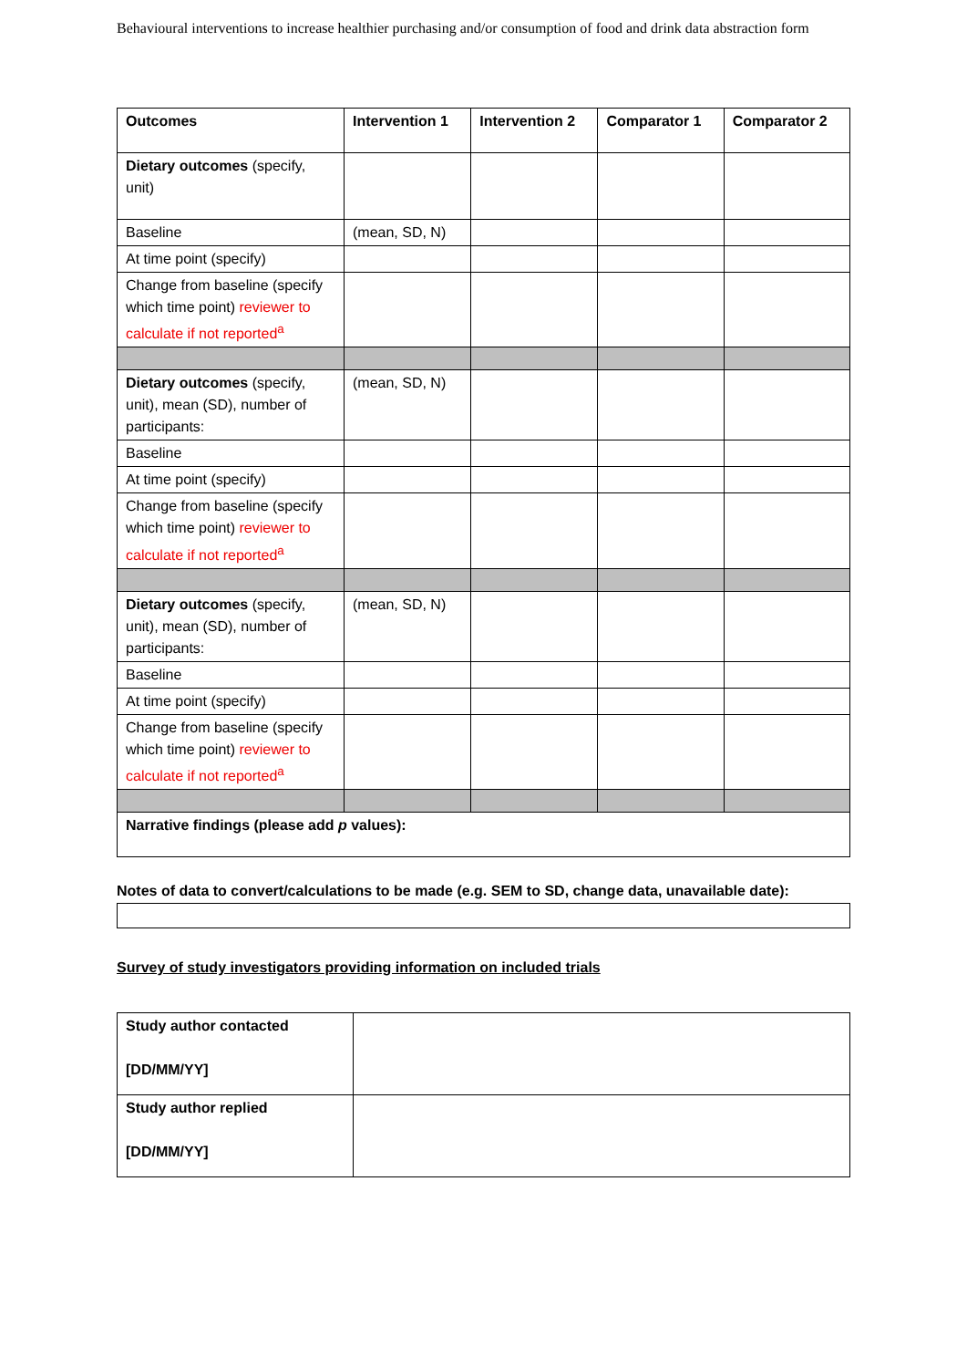Behavioural interventions to increase healthier purchasing and/or consumption of food and drink data abstraction form
| Outcomes | Intervention 1 | Intervention 2 | Comparator 1 | Comparator 2 |
| --- | --- | --- | --- | --- |
| Dietary outcomes (specify, unit) | | | | |
| Baseline | (mean, SD, N) | | | |
| At time point (specify) | | | | |
| Change from baseline (specify which time point) reviewer to calculate if not reported<sup>a</sup> | | | | |
| Dietary outcomes (specify, unit), mean (SD), number of participants: | (mean, SD, N) | | | |
| Baseline | | | | |
| At time point (specify) | | | | |
| Change from baseline (specify which time point) reviewer to calculate if not reported<sup>a</sup> | | | | |
| Dietary outcomes (specify, unit), mean (SD), number of participants: | (mean, SD, N) | | | |
| Baseline | | | | |
| At time point (specify) | | | | |
| Change from baseline (specify which time point) reviewer to calculate if not reported<sup>a</sup> | | | | |
| Narrative findings (please add p values): | | | | |
Notes of data to convert/calculations to be made (e.g. SEM to SD, change data, unavailable date):
Survey of study investigators providing information on included trials
| Study author contacted [DD/MM/YY] | |
| Study author replied [DD/MM/YY] | |